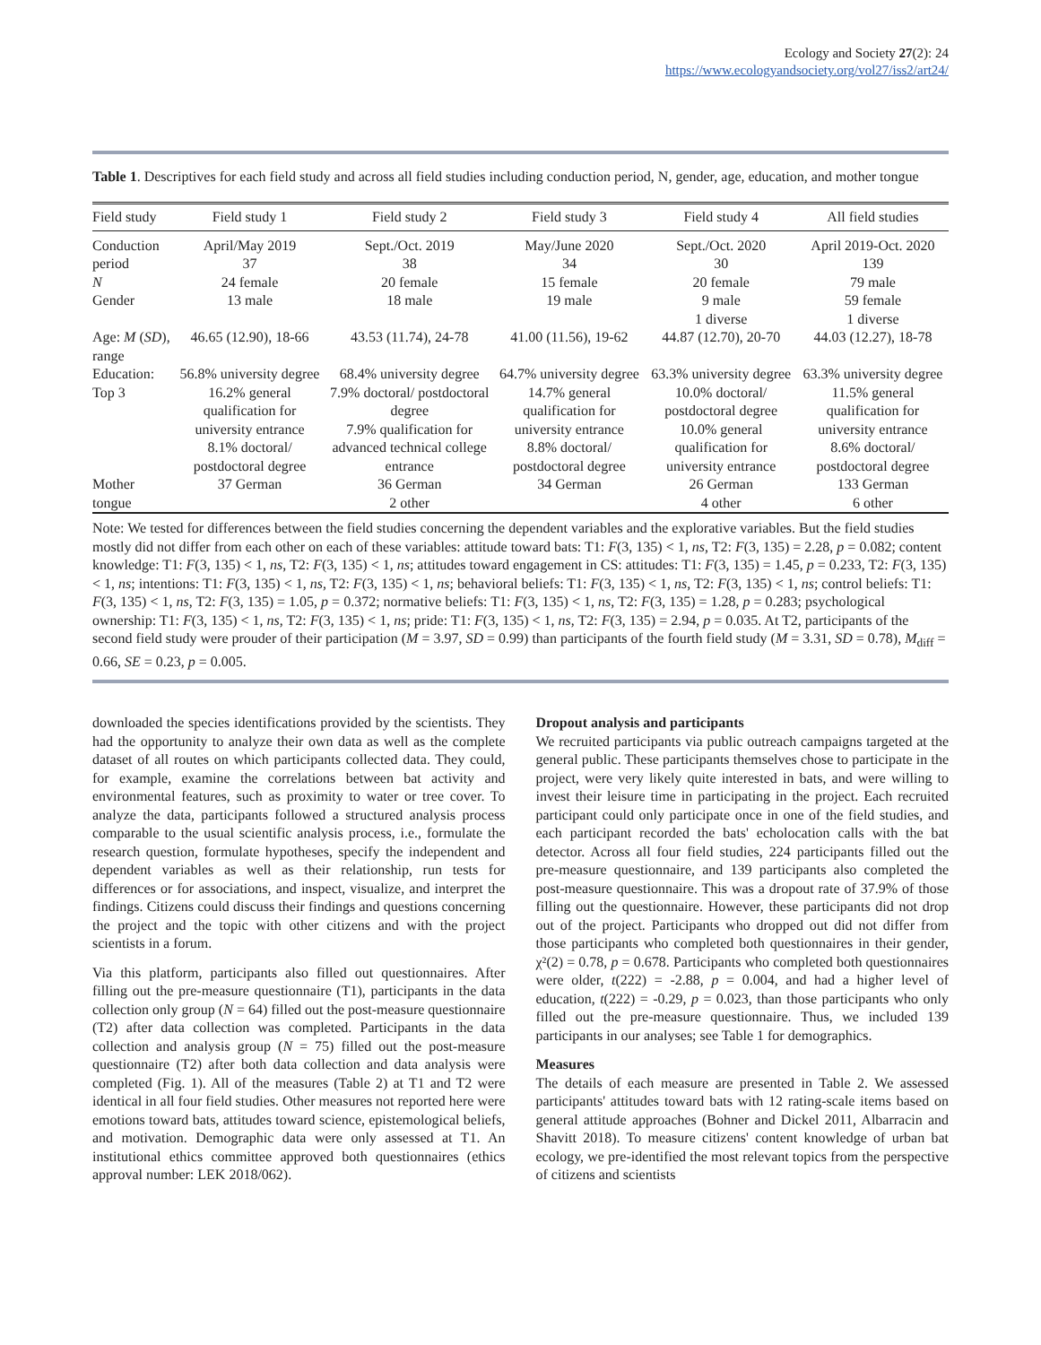Ecology and Society 27(2): 24
https://www.ecologyandsociety.org/vol27/iss2/art24/
Table 1. Descriptives for each field study and across all field studies including conduction period, N, gender, age, education, and mother tongue
| Field study | Field study 1 | Field study 2 | Field study 3 | Field study 4 | All field studies |
| --- | --- | --- | --- | --- | --- |
| Conduction period N Gender | April/May 2019 37 24 female 13 male | Sept./Oct. 2019 38 20 female 18 male | May/June 2020 34 15 female 19 male | Sept./Oct. 2020 30 20 female 9 male 1 diverse | April 2019-Oct. 2020 139 79 male 59 female 1 diverse |
| Age: M ( SD ), range | 46.65 (12.90), 18-66 | 43.53 (11.74), 24-78 | 41.00 (11.56), 19-62 | 44.87 (12.70), 20-70 | 44.03 (12.27), 18-78 |
| Education: Top 3 | 56.8% university degree 16.2% general qualification for university entrance 8.1% doctoral/ postdoctoral degree | 68.4% university degree 7.9% doctoral/ postdoctoral degree 7.9% qualification for advanced technical college entrance | 64.7% university degree 14.7% general qualification for university entrance 8.8% doctoral/ postdoctoral degree | 63.3% university degree 10.0% doctoral/ postdoctoral degree 10.0% general qualification for university entrance | 63.3% university degree 11.5% general qualification for university entrance 8.6% doctoral/ postdoctoral degree |
| Mother tongue | 37 German | 36 German 2 other | 34 German | 26 German 4 other | 133 German 6 other |
Note: We tested for differences between the field studies concerning the dependent variables and the explorative variables. But the field studies mostly did not differ from each other on each of these variables: attitude toward bats: T1: F(3, 135) < 1, ns, T2: F(3, 135) = 2.28, p = 0.082; content knowledge: T1: F(3, 135) < 1, ns, T2: F(3, 135) < 1, ns; attitudes toward engagement in CS: attitudes: T1: F(3, 135) = 1.45, p = 0.233, T2: F(3, 135) < 1, ns; intentions: T1: F(3, 135) < 1, ns, T2: F(3, 135) < 1, ns; behavioral beliefs: T1: F(3, 135) < 1, ns, T2: F(3, 135) < 1, ns; control beliefs: T1: F(3, 135) < 1, ns, T2: F(3, 135) = 1.05, p = 0.372; normative beliefs: T1: F(3, 135) < 1, ns, T2: F(3, 135) = 1.28, p = 0.283; psychological ownership: T1: F(3, 135) < 1, ns, T2: F(3, 135) < 1, ns; pride: T1: F(3, 135) < 1, ns, T2: F(3, 135) = 2.94, p = 0.035. At T2, participants of the second field study were prouder of their participation (M = 3.97, SD = 0.99) than participants of the fourth field study (M = 3.31, SD = 0.78), M<sub>diff</sub> = 0.66, SE = 0.23, p = 0.005.
downloaded the species identifications provided by the scientists. They had the opportunity to analyze their own data as well as the complete dataset of all routes on which participants collected data. They could, for example, examine the correlations between bat activity and environmental features, such as proximity to water or tree cover. To analyze the data, participants followed a structured analysis process comparable to the usual scientific analysis process, i.e., formulate the research question, formulate hypotheses, specify the independent and dependent variables as well as their relationship, run tests for differences or for associations, and inspect, visualize, and interpret the findings. Citizens could discuss their findings and questions concerning the project and the topic with other citizens and with the project scientists in a forum.
Via this platform, participants also filled out questionnaires. After filling out the pre-measure questionnaire (T1), participants in the data collection only group (N = 64) filled out the post-measure questionnaire (T2) after data collection was completed. Participants in the data collection and analysis group (N = 75) filled out the post-measure questionnaire (T2) after both data collection and data analysis were completed (Fig. 1). All of the measures (Table 2) at T1 and T2 were identical in all four field studies. Other measures not reported here were emotions toward bats, attitudes toward science, epistemological beliefs, and motivation. Demographic data were only assessed at T1. An institutional ethics committee approved both questionnaires (ethics approval number: LEK 2018/062).
Dropout analysis and participants
We recruited participants via public outreach campaigns targeted at the general public. These participants themselves chose to participate in the project, were very likely quite interested in bats, and were willing to invest their leisure time in participating in the project. Each recruited participant could only participate once in one of the field studies, and each participant recorded the bats' echolocation calls with the bat detector. Across all four field studies, 224 participants filled out the pre-measure questionnaire, and 139 participants also completed the post-measure questionnaire. This was a dropout rate of 37.9% of those filling out the questionnaire. However, these participants did not drop out of the project. Participants who dropped out did not differ from those participants who completed both questionnaires in their gender, χ²(2) = 0.78, p = 0.678. Participants who completed both questionnaires were older, t(222) = -2.88, p = 0.004, and had a higher level of education, t(222) = -0.29, p = 0.023, than those participants who only filled out the pre-measure questionnaire. Thus, we included 139 participants in our analyses; see Table 1 for demographics.
Measures
The details of each measure are presented in Table 2. We assessed participants' attitudes toward bats with 12 rating-scale items based on general attitude approaches (Bohner and Dickel 2011, Albarracin and Shavitt 2018). To measure citizens' content knowledge of urban bat ecology, we pre-identified the most relevant topics from the perspective of citizens and scientists